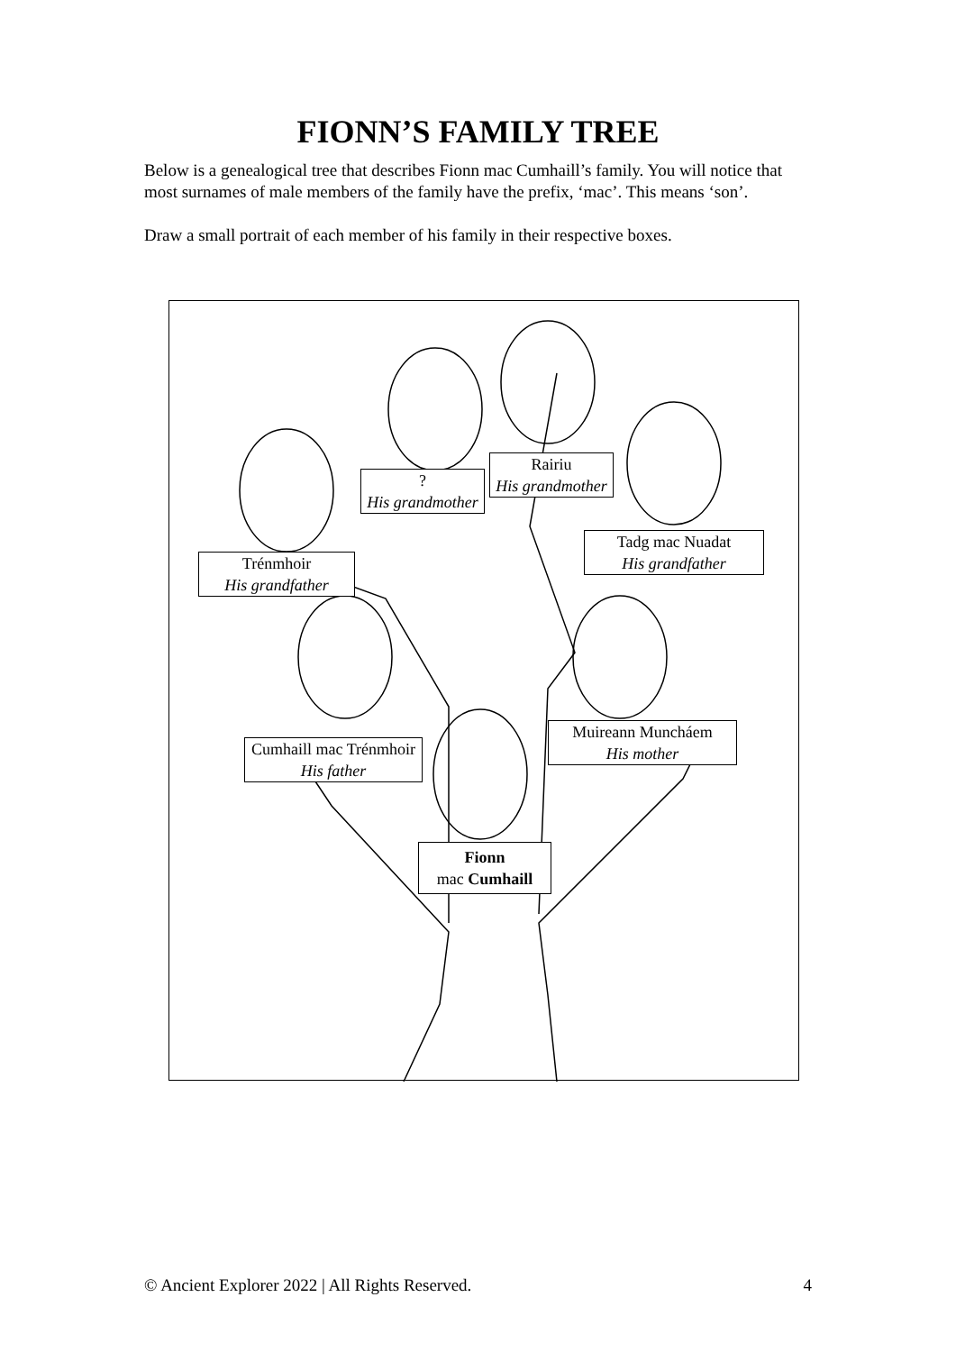FIONN’S FAMILY TREE
Below is a genealogical tree that describes Fionn mac Cumhaill’s family. You will notice that most surnames of male members of the family have the prefix, ‘mac’. This means ‘son’.
Draw a small portrait of each member of his family in their respective boxes.
?
His grandmother
Rairiu
His grandmother
Trénmhoir
His grandfather
Tadg mac Nuadat
His grandfather
Muireann Muncháem
His mother
Cumhaill mac Trénmhoir
His father
Fionn
mac Cumhaill
© Ancient Explorer 2022 | All Rights Reserved. 4